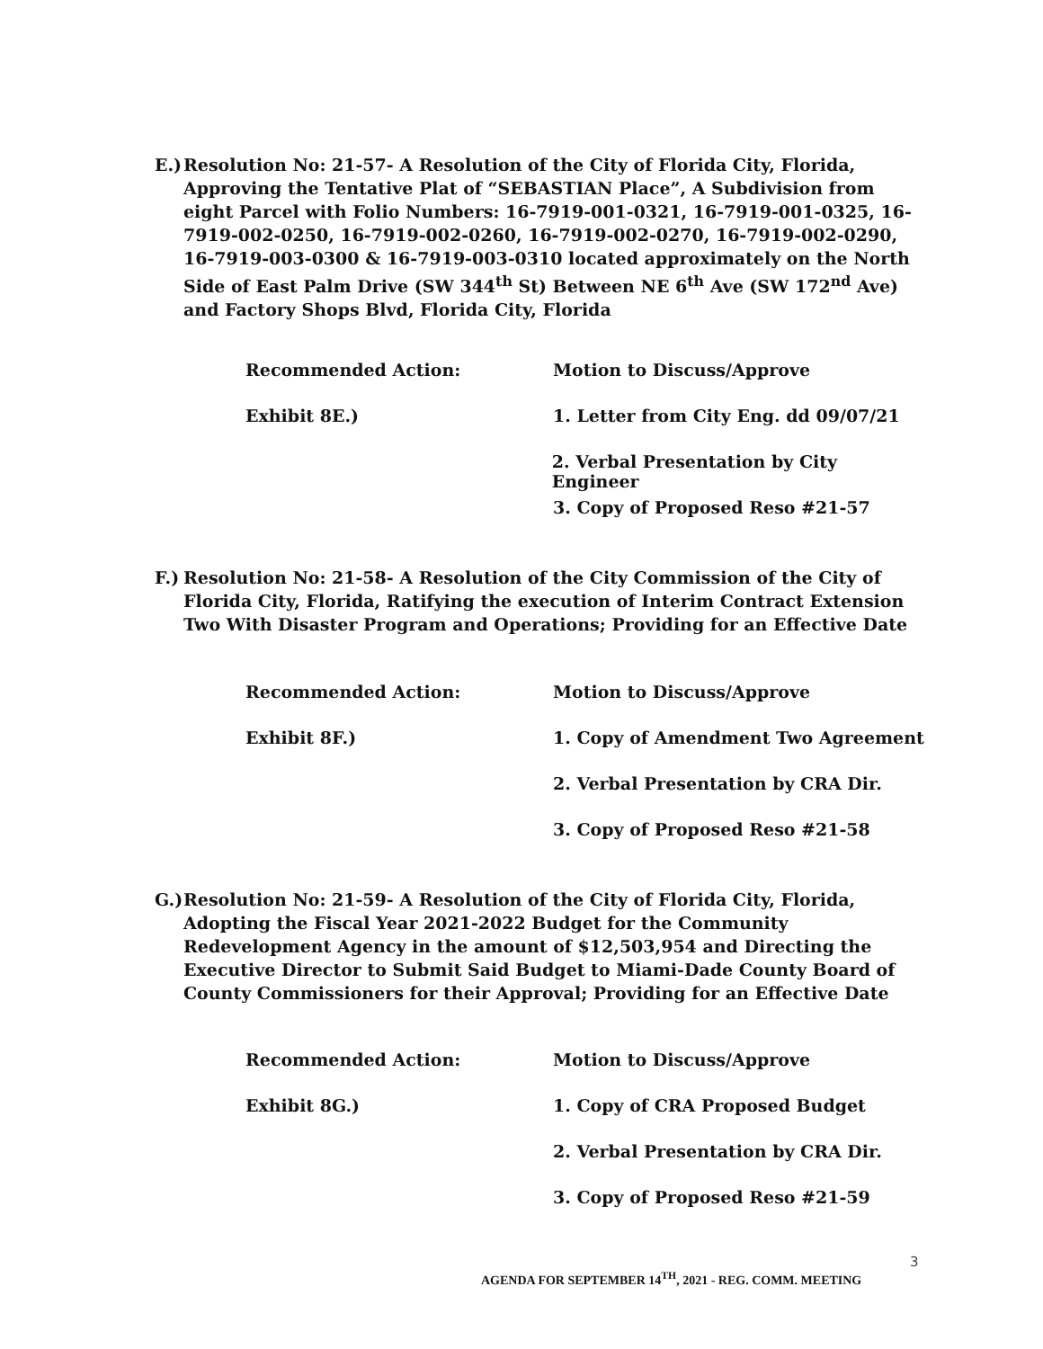E.)
Resolution No: 21-57- A Resolution of the City of Florida City, Florida, Approving the Tentative Plat of “SEBASTIAN Place”, A Subdivision from eight Parcel with Folio Numbers: 16-7919-001-0321, 16-7919-001-0325, 16-7919-002-0250, 16-7919-002-0260, 16-7919-002-0270, 16-7919-002-0290, 16-7919-003-0300 & 16-7919-003-0310 located approximately on the North Side of East Palm Drive (SW 344<sup>th</sup> St) Between NE 6<sup>th</sup> Ave (SW 172<sup>nd</sup> Ave) and Factory Shops Blvd, Florida City, Florida
Recommended Action: Motion to Discuss/Approve
Exhibit 8E.) 1. Letter from City Eng. dd 09/07/21
2. Verbal Presentation by City Engineer
3. Copy of Proposed Reso #21-57
F.)
Resolution No: 21-58- A Resolution of the City Commission of the City of Florida City, Florida, Ratifying the execution of Interim Contract Extension Two With Disaster Program and Operations; Providing for an Effective Date
Recommended Action: Motion to Discuss/Approve
Exhibit 8F.) 1. Copy of Amendment Two Agreement
2. Verbal Presentation by CRA Dir.
3. Copy of Proposed Reso #21-58
G.)
Resolution No: 21-59- A Resolution of the City of Florida City, Florida, Adopting the Fiscal Year 2021-2022 Budget for the Community Redevelopment Agency in the amount of $12,503,954 and Directing the Executive Director to Submit Said Budget to Miami-Dade County Board of County Commissioners for their Approval; Providing for an Effective Date
Recommended Action: Motion to Discuss/Approve
Exhibit 8G.) 1. Copy of CRA Proposed Budget
2. Verbal Presentation by CRA Dir.
3. Copy of Proposed Reso #21-59
3
AGENDA FOR SEPTEMBER 14<sup>TH</sup>, 2021 - REG. COMM. MEETING